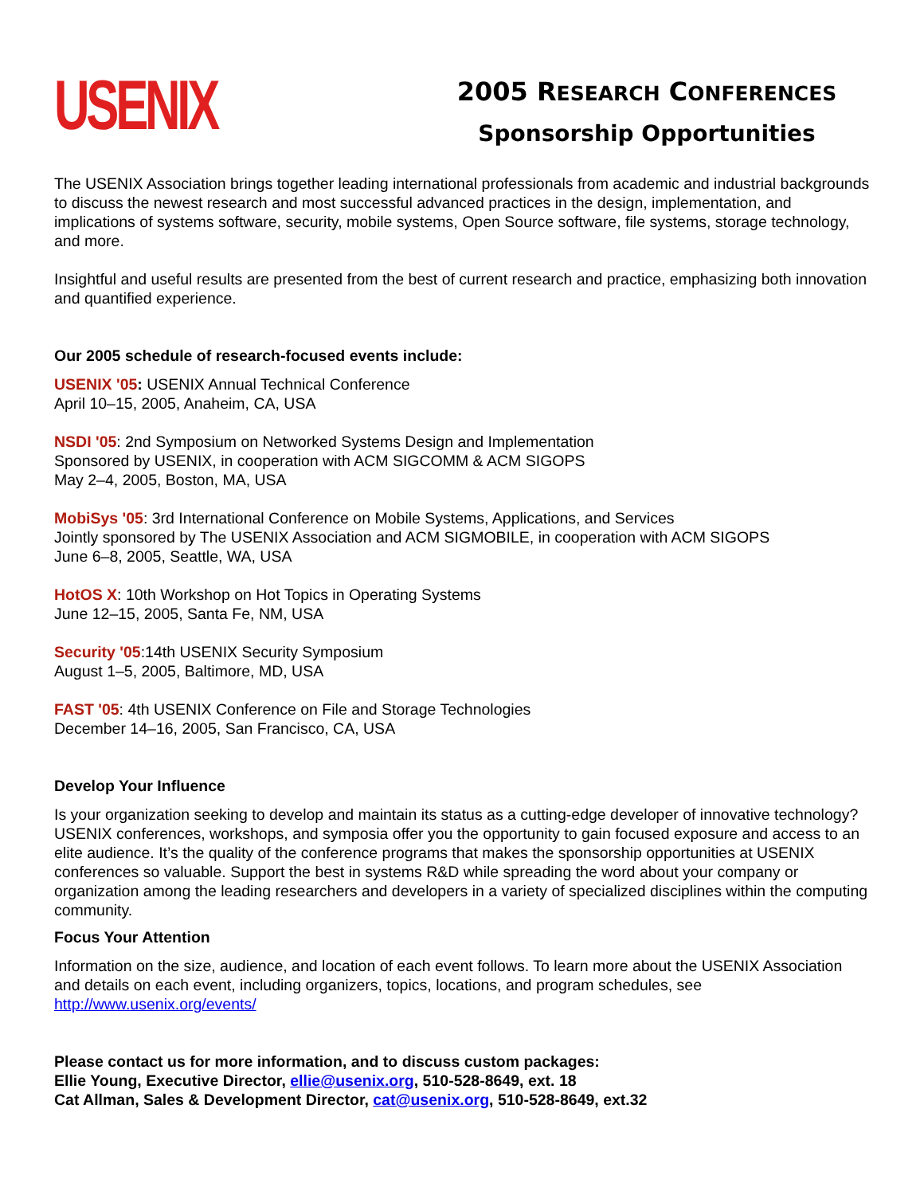USENIX
2005 RESEARCH CONFERENCES
Sponsorship Opportunities
The USENIX Association brings together leading international professionals from academic and industrial backgrounds to discuss the newest research and most successful advanced practices in the design, implementation, and implications of systems software, security, mobile systems, Open Source software, file systems, storage technology, and more.
Insightful and useful results are presented from the best of current research and practice, emphasizing both innovation and quantified experience.
Our 2005 schedule of research-focused events include:
USENIX '05: USENIX Annual Technical Conference
April 10–15, 2005, Anaheim, CA, USA
NSDI '05: 2nd Symposium on Networked Systems Design and Implementation
Sponsored by USENIX, in cooperation with ACM SIGCOMM & ACM SIGOPS
May 2–4, 2005, Boston, MA, USA
MobiSys '05: 3rd International Conference on Mobile Systems, Applications, and Services
Jointly sponsored by The USENIX Association and ACM SIGMOBILE, in cooperation with ACM SIGOPS
June 6–8, 2005, Seattle, WA, USA
HotOS X: 10th Workshop on Hot Topics in Operating Systems
June 12–15, 2005, Santa Fe, NM, USA
Security '05:14th USENIX Security Symposium
August 1–5, 2005, Baltimore, MD, USA
FAST '05: 4th USENIX Conference on File and Storage Technologies
December 14–16, 2005, San Francisco, CA, USA
Develop Your Influence
Is your organization seeking to develop and maintain its status as a cutting-edge developer of innovative technology? USENIX conferences, workshops, and symposia offer you the opportunity to gain focused exposure and access to an elite audience. It’s the quality of the conference programs that makes the sponsorship opportunities at USENIX conferences so valuable. Support the best in systems R&D while spreading the word about your company or organization among the leading researchers and developers in a variety of specialized disciplines within the computing community.
Focus Your Attention
Information on the size, audience, and location of each event follows. To learn more about the USENIX Association and details on each event, including organizers, topics, locations, and program schedules, see http://www.usenix.org/events/
Please contact us for more information, and to discuss custom packages:
Ellie Young, Executive Director, ellie@usenix.org, 510-528-8649, ext. 18
Cat Allman, Sales & Development Director, cat@usenix.org, 510-528-8649, ext.32